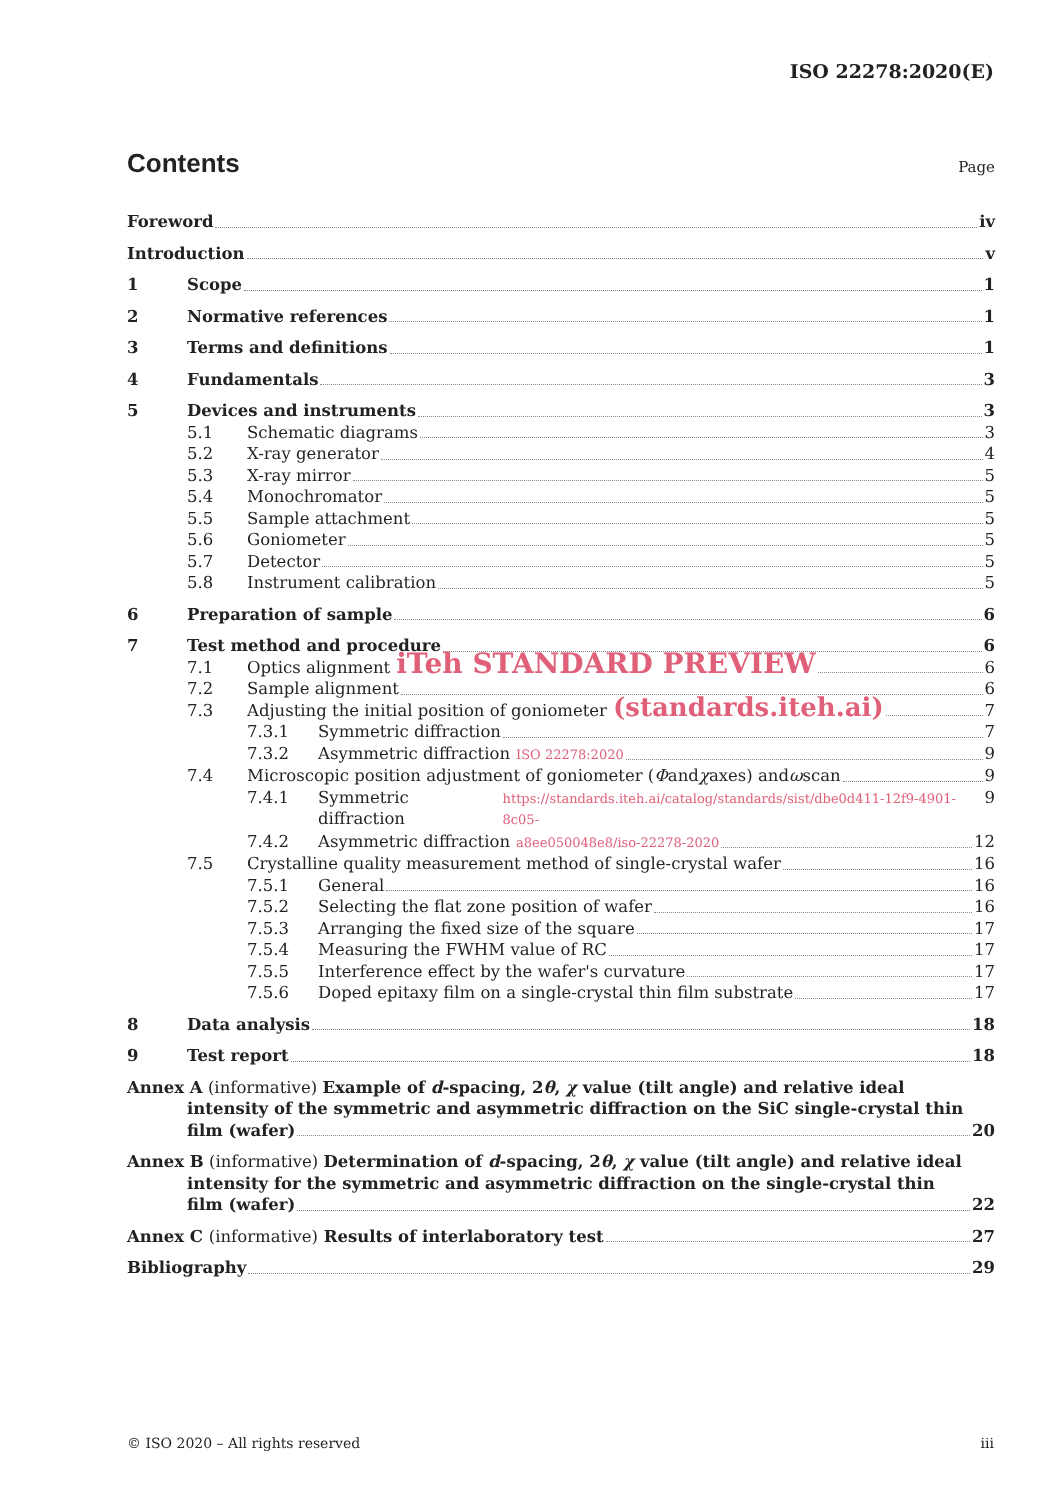ISO 22278:2020(E)
Contents Page
Foreword iv
Introduction v
1 Scope 1
2 Normative references 1
3 Terms and definitions 1
4 Fundamentals 3
5 Devices and instruments 3
5.1 Schematic diagrams 3
5.2 X-ray generator 4
5.3 X-ray mirror 5
5.4 Monochromator 5
5.5 Sample attachment 5
5.6 Goniometer 5
5.7 Detector 5
5.8 Instrument calibration 5
6 Preparation of sample 6
7 Test method and procedure 6
7.1 Optics alignment iTeh STANDARD PREVIEW 6
7.2 Sample alignment 6
7.3 Adjusting the initial position of goniometer (standards.iteh.ai) 7
7.3.1 Symmetric diffraction 7
7.3.2 Asymmetric diffraction ISO 22278:2020 9
7.4 Microscopic position adjustment of goniometer (Φ and χ axes) and ω scan 9
7.4.1 Symmetric diffraction https://standards.iteh.ai/catalog/standards/sist/dbe0d411-12f9-4901-8c05- 9
7.4.2 Asymmetric diffraction a8ee050048e8/iso-22278-2020 12
7.5 Crystalline quality measurement method of single-crystal wafer 16
7.5.1 General 16
7.5.2 Selecting the flat zone position of wafer 16
7.5.3 Arranging the fixed size of the square 17
7.5.4 Measuring the FWHM value of RC 17
7.5.5 Interference effect by the wafer's curvature 17
7.5.6 Doped epitaxy film on a single-crystal thin film substrate 17
8 Data analysis 18
9 Test report 18
Annex A (informative) Example of d-spacing, 2θ, χ value (tilt angle) and relative ideal
intensity of the symmetric and asymmetric diffraction on the SiC single-crystal thin
film (wafer) 20
Annex B (informative) Determination of d-spacing, 2θ, χ value (tilt angle) and relative ideal
intensity for the symmetric and asymmetric diffraction on the single-crystal thin
film (wafer) 22
Annex C (informative) Results of interlaboratory test 27
Bibliography 29
© ISO 2020 – All rights reserved iii